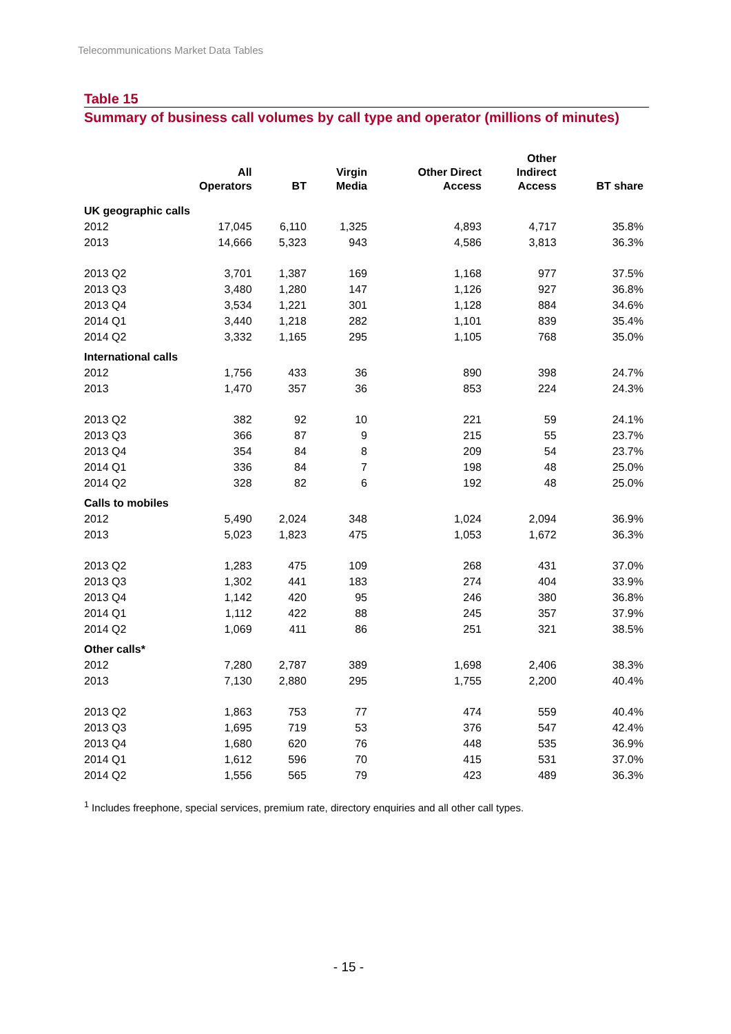Telecommunications Market Data Tables
Table 15
Summary of business call volumes by call type and operator (millions of minutes)
| | All Operators | BT | Virgin Media | Other Direct Access | Other Indirect Access | BT share |
| --- | --- | --- | --- | --- | --- | --- |
| UK geographic calls | | | | | | |
| 2012 | 17,045 | 6,110 | 1,325 | 4,893 | 4,717 | 35.8% |
| 2013 | 14,666 | 5,323 | 943 | 4,586 | 3,813 | 36.3% |
| 2013 Q2 | 3,701 | 1,387 | 169 | 1,168 | 977 | 37.5% |
| 2013 Q3 | 3,480 | 1,280 | 147 | 1,126 | 927 | 36.8% |
| 2013 Q4 | 3,534 | 1,221 | 301 | 1,128 | 884 | 34.6% |
| 2014 Q1 | 3,440 | 1,218 | 282 | 1,101 | 839 | 35.4% |
| 2014 Q2 | 3,332 | 1,165 | 295 | 1,105 | 768 | 35.0% |
| International calls | | | | | | |
| 2012 | 1,756 | 433 | 36 | 890 | 398 | 24.7% |
| 2013 | 1,470 | 357 | 36 | 853 | 224 | 24.3% |
| 2013 Q2 | 382 | 92 | 10 | 221 | 59 | 24.1% |
| 2013 Q3 | 366 | 87 | 9 | 215 | 55 | 23.7% |
| 2013 Q4 | 354 | 84 | 8 | 209 | 54 | 23.7% |
| 2014 Q1 | 336 | 84 | 7 | 198 | 48 | 25.0% |
| 2014 Q2 | 328 | 82 | 6 | 192 | 48 | 25.0% |
| Calls to mobiles | | | | | | |
| 2012 | 5,490 | 2,024 | 348 | 1,024 | 2,094 | 36.9% |
| 2013 | 5,023 | 1,823 | 475 | 1,053 | 1,672 | 36.3% |
| 2013 Q2 | 1,283 | 475 | 109 | 268 | 431 | 37.0% |
| 2013 Q3 | 1,302 | 441 | 183 | 274 | 404 | 33.9% |
| 2013 Q4 | 1,142 | 420 | 95 | 246 | 380 | 36.8% |
| 2014 Q1 | 1,112 | 422 | 88 | 245 | 357 | 37.9% |
| 2014 Q2 | 1,069 | 411 | 86 | 251 | 321 | 38.5% |
| Other calls* | | | | | | |
| 2012 | 7,280 | 2,787 | 389 | 1,698 | 2,406 | 38.3% |
| 2013 | 7,130 | 2,880 | 295 | 1,755 | 2,200 | 40.4% |
| 2013 Q2 | 1,863 | 753 | 77 | 474 | 559 | 40.4% |
| 2013 Q3 | 1,695 | 719 | 53 | 376 | 547 | 42.4% |
| 2013 Q4 | 1,680 | 620 | 76 | 448 | 535 | 36.9% |
| 2014 Q1 | 1,612 | 596 | 70 | 415 | 531 | 37.0% |
| 2014 Q2 | 1,556 | 565 | 79 | 423 | 489 | 36.3% |
<sup>1</sup> Includes freephone, special services, premium rate, directory enquiries and all other call types.
- 15 -